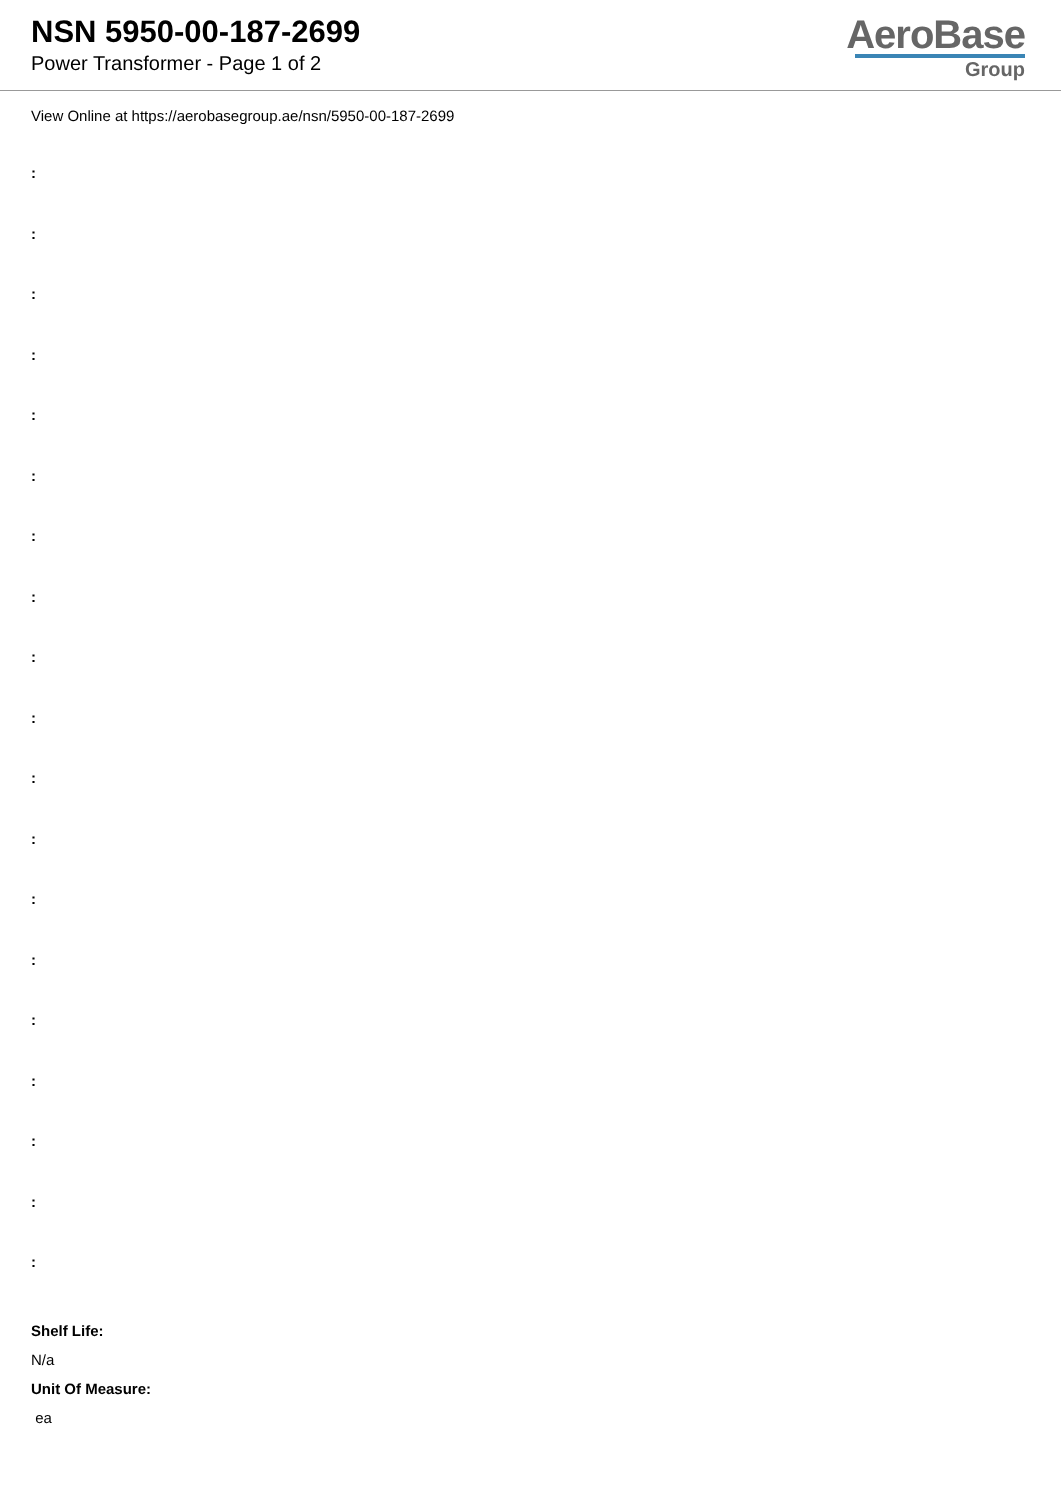NSN 5950-00-187-2699
Power Transformer - Page 1 of 2
AeroBase
Group
View Online at https://aerobasegroup.ae/nsn/5950-00-187-2699
:
:
:
:
:
:
:
:
:
:
:
:
:
:
:
:
:
:
:
Shelf Life:
N/a
Unit Of Measure:
ea